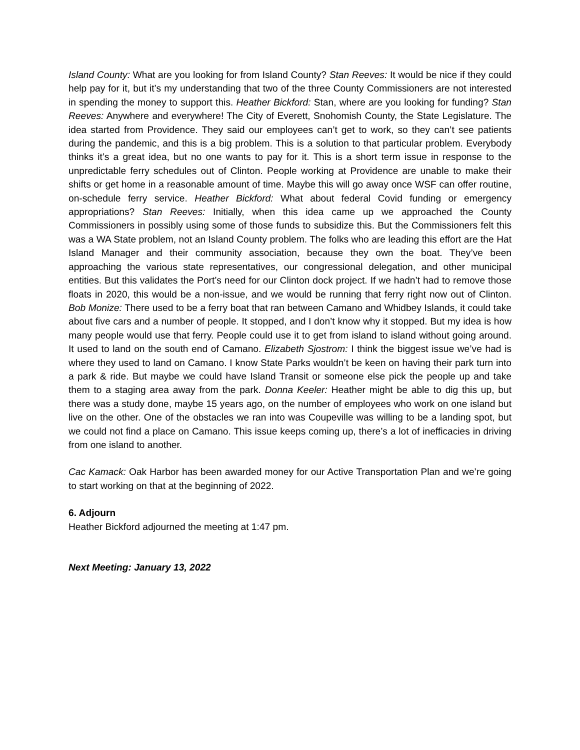Island County: What are you looking for from Island County? Stan Reeves: It would be nice if they could help pay for it, but it’s my understanding that two of the three County Commissioners are not interested in spending the money to support this. Heather Bickford: Stan, where are you looking for funding? Stan Reeves: Anywhere and everywhere! The City of Everett, Snohomish County, the State Legislature. The idea started from Providence. They said our employees can’t get to work, so they can’t see patients during the pandemic, and this is a big problem. This is a solution to that particular problem. Everybody thinks it’s a great idea, but no one wants to pay for it. This is a short term issue in response to the unpredictable ferry schedules out of Clinton. People working at Providence are unable to make their shifts or get home in a reasonable amount of time. Maybe this will go away once WSF can offer routine, on-schedule ferry service. Heather Bickford: What about federal Covid funding or emergency appropriations? Stan Reeves: Initially, when this idea came up we approached the County Commissioners in possibly using some of those funds to subsidize this. But the Commissioners felt this was a WA State problem, not an Island County problem. The folks who are leading this effort are the Hat Island Manager and their community association, because they own the boat. They’ve been approaching the various state representatives, our congressional delegation, and other municipal entities. But this validates the Port’s need for our Clinton dock project. If we hadn’t had to remove those floats in 2020, this would be a non-issue, and we would be running that ferry right now out of Clinton. Bob Monize: There used to be a ferry boat that ran between Camano and Whidbey Islands, it could take about five cars and a number of people. It stopped, and I don’t know why it stopped. But my idea is how many people would use that ferry. People could use it to get from island to island without going around. It used to land on the south end of Camano. Elizabeth Sjostrom: I think the biggest issue we’ve had is where they used to land on Camano. I know State Parks wouldn’t be keen on having their park turn into a park & ride. But maybe we could have Island Transit or someone else pick the people up and take them to a staging area away from the park. Donna Keeler: Heather might be able to dig this up, but there was a study done, maybe 15 years ago, on the number of employees who work on one island but live on the other. One of the obstacles we ran into was Coupeville was willing to be a landing spot, but we could not find a place on Camano. This issue keeps coming up, there’s a lot of inefficacies in driving from one island to another.
Cac Kamack: Oak Harbor has been awarded money for our Active Transportation Plan and we’re going to start working on that at the beginning of 2022.
6. Adjourn
Heather Bickford adjourned the meeting at 1:47 pm.
Next Meeting: January 13, 2022